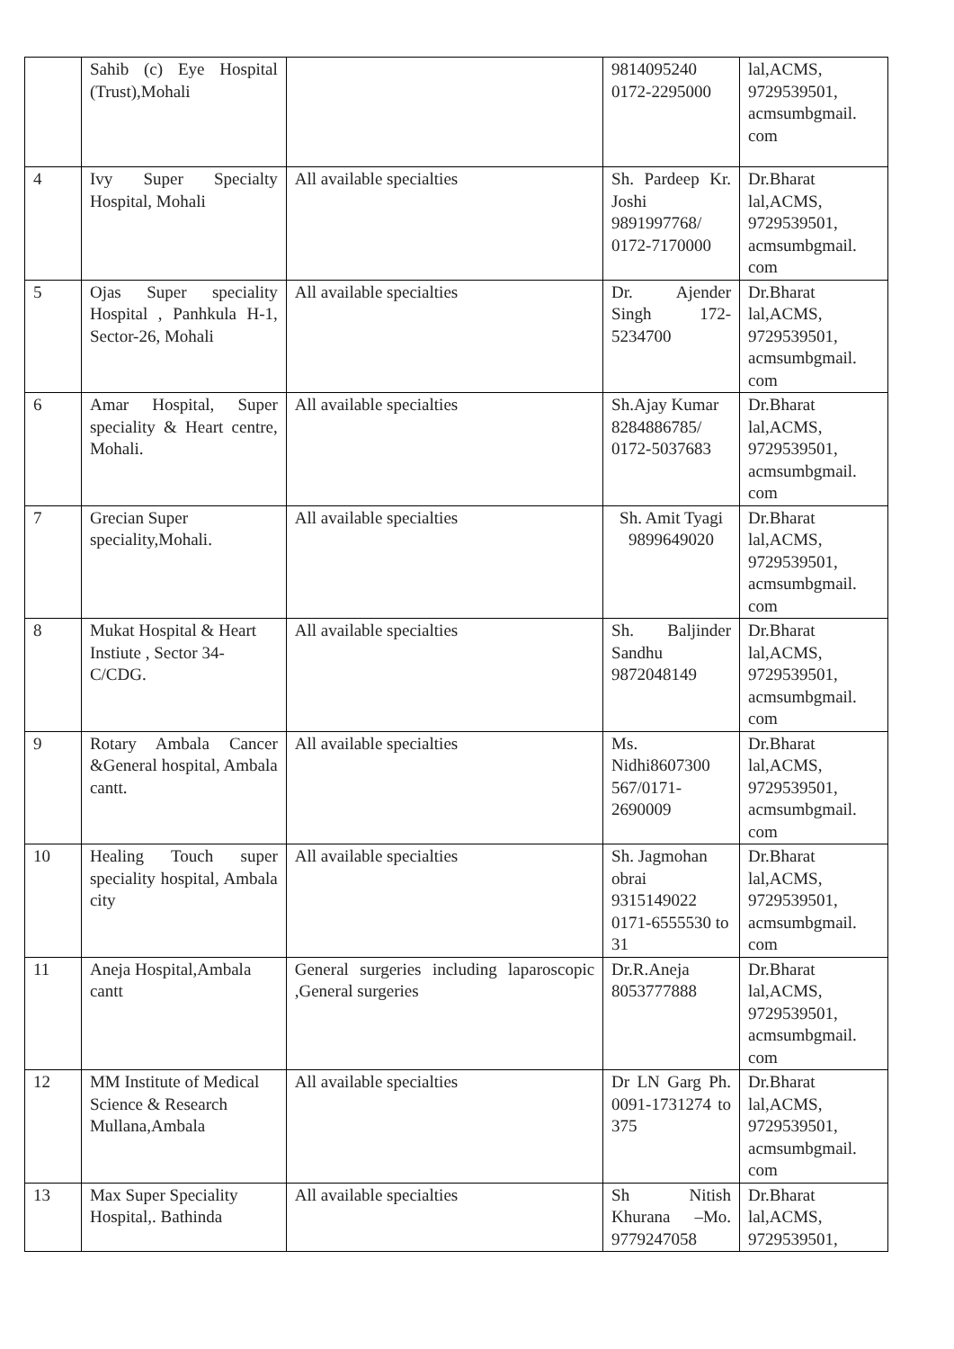| | Sahib (c) Eye Hospital (Trust),Mohali | | 9814095240 0172-2295000 | lal,ACMS, 9729539501, acmsumbgmail. com |
| 4 | Ivy Super Specialty Hospital, Mohali | All available specialties | Sh. Pardeep Kr. Joshi 9891997768/ 0172-7170000 | Dr.Bharat lal,ACMS, 9729539501, acmsumbgmail. com |
| 5 | Ojas Super speciality Hospital , Panhkula H-1, Sector-26, Mohali | All available specialties | Dr. Ajender Singh 172-5234700 | Dr.Bharat lal,ACMS, 9729539501, acmsumbgmail. com |
| 6 | Amar Hospital, Super speciality & Heart centre, Mohali. | All available specialties | Sh.Ajay Kumar 8284886785/ 0172-5037683 | Dr.Bharat lal,ACMS, 9729539501, acmsumbgmail. com |
| 7 | Grecian Super speciality,Mohali. | All available specialties | Sh. Amit Tyagi 9899649020 | Dr.Bharat lal,ACMS, 9729539501, acmsumbgmail. com |
| 8 | Mukat Hospital & Heart Instiute , Sector 34-C/CDG. | All available specialties | Sh. Baljinder Sandhu 9872048149 | Dr.Bharat lal,ACMS, 9729539501, acmsumbgmail. com |
| 9 | Rotary Ambala Cancer &General hospital, Ambala cantt. | All available specialties | Ms. Nidhi8607300 567/0171-2690009 | Dr.Bharat lal,ACMS, 9729539501, acmsumbgmail. com |
| 10 | Healing Touch super speciality hospital, Ambala city | All available specialties | Sh. Jagmohan obrai 9315149022 0171-6555530 to 31 | Dr.Bharat lal,ACMS, 9729539501, acmsumbgmail. com |
| 11 | Aneja Hospital,Ambala cantt | General surgeries including laparoscopic ,General surgeries | Dr.R.Aneja 8053777888 | Dr.Bharat lal,ACMS, 9729539501, acmsumbgmail. com |
| 12 | MM Institute of Medical Science & Research Mullana,Ambala | All available specialties | Dr LN Garg Ph. 0091-1731274 to 375 | Dr.Bharat lal,ACMS, 9729539501, acmsumbgmail. com |
| 13 | Max Super Speciality Hospital,. Bathinda | All available specialties | Sh Nitish Khurana –Mo. 9779247058 | Dr.Bharat lal,ACMS, 9729539501, |